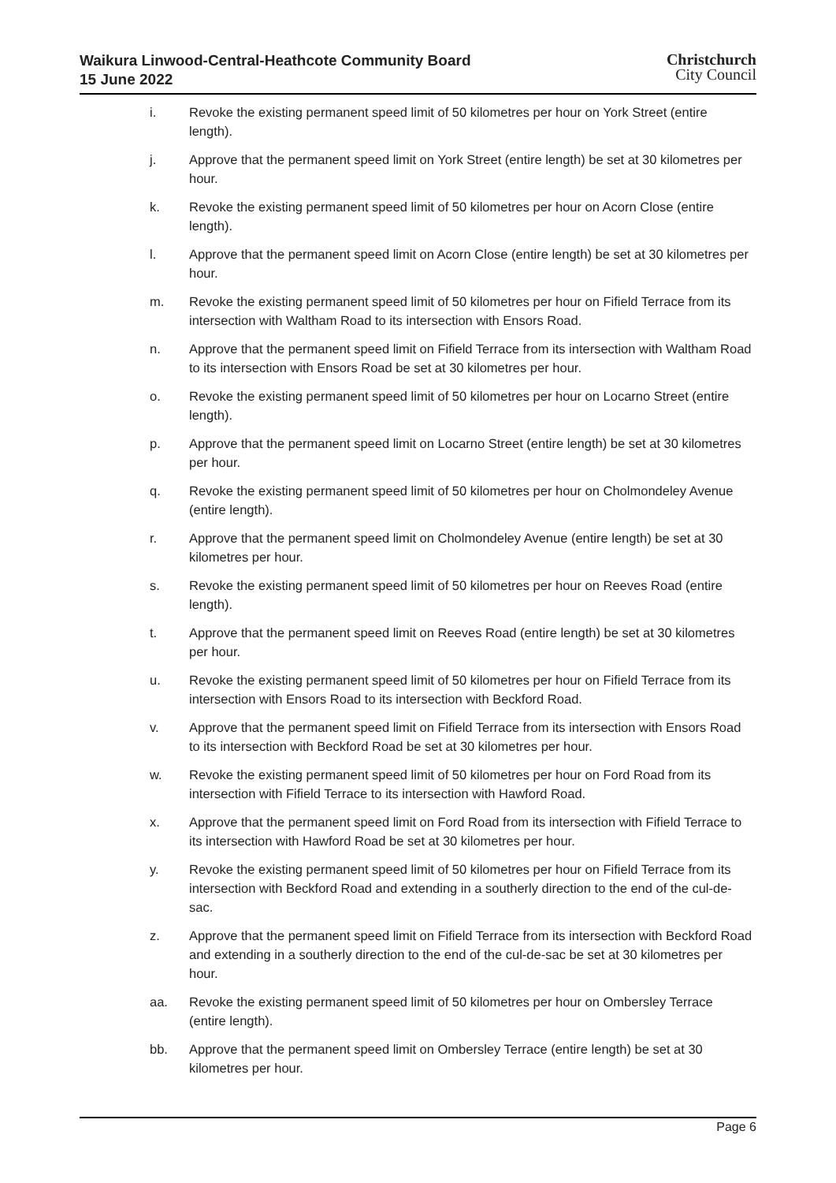Waikura Linwood-Central-Heathcote Community Board
15 June 2022
Christchurch
City Council
i. Revoke the existing permanent speed limit of 50 kilometres per hour on York Street (entire length).
j. Approve that the permanent speed limit on York Street (entire length) be set at 30 kilometres per hour.
k. Revoke the existing permanent speed limit of 50 kilometres per hour on Acorn Close (entire length).
l. Approve that the permanent speed limit on Acorn Close (entire length) be set at 30 kilometres per hour.
m. Revoke the existing permanent speed limit of 50 kilometres per hour on Fifield Terrace from its intersection with Waltham Road to its intersection with Ensors Road.
n. Approve that the permanent speed limit on Fifield Terrace from its intersection with Waltham Road to its intersection with Ensors Road be set at 30 kilometres per hour.
o. Revoke the existing permanent speed limit of 50 kilometres per hour on Locarno Street (entire length).
p. Approve that the permanent speed limit on Locarno Street (entire length) be set at 30 kilometres per hour.
q. Revoke the existing permanent speed limit of 50 kilometres per hour on Cholmondeley Avenue (entire length).
r. Approve that the permanent speed limit on Cholmondeley Avenue (entire length) be set at 30 kilometres per hour.
s. Revoke the existing permanent speed limit of 50 kilometres per hour on Reeves Road (entire length).
t. Approve that the permanent speed limit on Reeves Road (entire length) be set at 30 kilometres per hour.
u. Revoke the existing permanent speed limit of 50 kilometres per hour on Fifield Terrace from its intersection with Ensors Road to its intersection with Beckford Road.
v. Approve that the permanent speed limit on Fifield Terrace from its intersection with Ensors Road to its intersection with Beckford Road be set at 30 kilometres per hour.
w. Revoke the existing permanent speed limit of 50 kilometres per hour on Ford Road from its intersection with Fifield Terrace to its intersection with Hawford Road.
x. Approve that the permanent speed limit on Ford Road from its intersection with Fifield Terrace to its intersection with Hawford Road be set at 30 kilometres per hour.
y. Revoke the existing permanent speed limit of 50 kilometres per hour on Fifield Terrace from its intersection with Beckford Road and extending in a southerly direction to the end of the cul-de-sac.
z. Approve that the permanent speed limit on Fifield Terrace from its intersection with Beckford Road and extending in a southerly direction to the end of the cul-de-sac be set at 30 kilometres per hour.
aa. Revoke the existing permanent speed limit of 50 kilometres per hour on Ombersley Terrace (entire length).
bb. Approve that the permanent speed limit on Ombersley Terrace (entire length) be set at 30 kilometres per hour.
Page 6